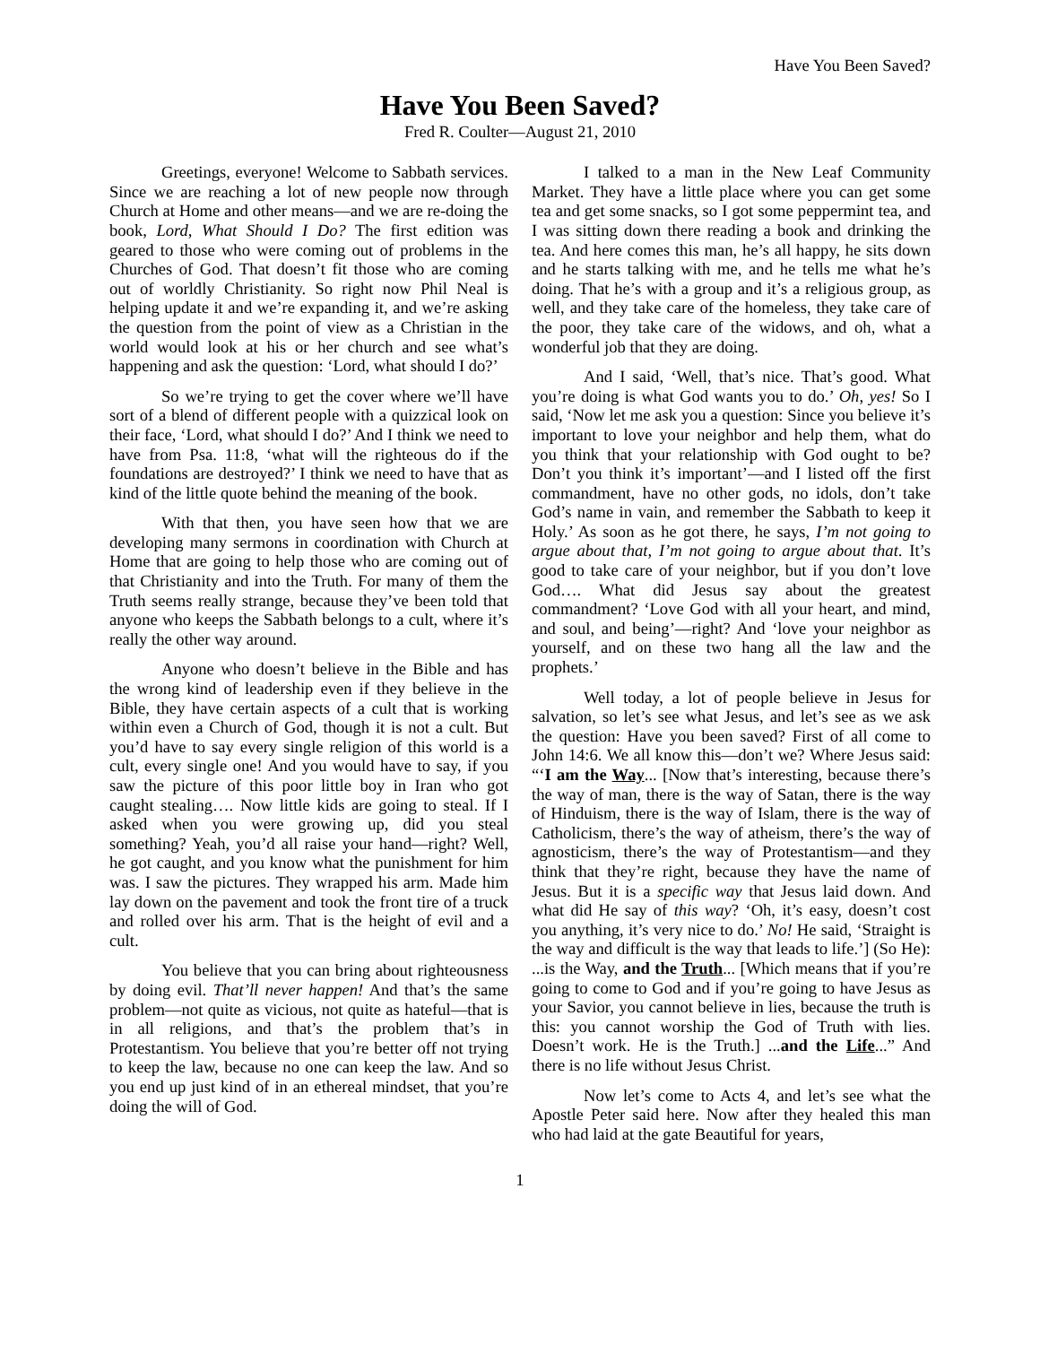Have You Been Saved?
Have You Been Saved?
Fred R. Coulter—August 21, 2010
Greetings, everyone! Welcome to Sabbath services. Since we are reaching a lot of new people now through Church at Home and other means—and we are re-doing the book, Lord, What Should I Do? The first edition was geared to those who were coming out of problems in the Churches of God. That doesn’t fit those who are coming out of worldly Christianity. So right now Phil Neal is helping update it and we’re expanding it, and we’re asking the question from the point of view as a Christian in the world would look at his or her church and see what’s happening and ask the question: ‘Lord, what should I do?’
So we’re trying to get the cover where we’ll have sort of a blend of different people with a quizzical look on their face, ‘Lord, what should I do?’ And I think we need to have from Psa. 11:8, ‘what will the righteous do if the foundations are destroyed?’ I think we need to have that as kind of the little quote behind the meaning of the book.
With that then, you have seen how that we are developing many sermons in coordination with Church at Home that are going to help those who are coming out of that Christianity and into the Truth. For many of them the Truth seems really strange, because they’ve been told that anyone who keeps the Sabbath belongs to a cult, where it’s really the other way around.
Anyone who doesn’t believe in the Bible and has the wrong kind of leadership even if they believe in the Bible, they have certain aspects of a cult that is working within even a Church of God, though it is not a cult. But you’d have to say every single religion of this world is a cult, every single one! And you would have to say, if you saw the picture of this poor little boy in Iran who got caught stealing…. Now little kids are going to steal. If I asked when you were growing up, did you steal something? Yeah, you’d all raise your hand—right? Well, he got caught, and you know what the punishment for him was. I saw the pictures. They wrapped his arm. Made him lay down on the pavement and took the front tire of a truck and rolled over his arm. That is the height of evil and a cult.
You believe that you can bring about righteousness by doing evil. That’ll never happen! And that’s the same problem—not quite as vicious, not quite as hateful—that is in all religions, and that’s the problem that’s in Protestantism. You believe that you’re better off not trying to keep the law, because no one can keep the law. And so you end up just kind of in an ethereal mindset, that you’re doing the will of God.
I talked to a man in the New Leaf Community Market. They have a little place where you can get some tea and get some snacks, so I got some peppermint tea, and I was sitting down there reading a book and drinking the tea. And here comes this man, he’s all happy, he sits down and he starts talking with me, and he tells me what he’s doing. That he’s with a group and it’s a religious group, as well, and they take care of the homeless, they take care of the poor, they take care of the widows, and oh, what a wonderful job that they are doing.
And I said, ‘Well, that’s nice. That’s good. What you’re doing is what God wants you to do.’ Oh, yes! So I said, ‘Now let me ask you a question: Since you believe it’s important to love your neighbor and help them, what do you think that your relationship with God ought to be? Don’t you think it’s important’—and I listed off the first commandment, have no other gods, no idols, don’t take God’s name in vain, and remember the Sabbath to keep it Holy.’ As soon as he got there, he says, I’m not going to argue about that, I’m not going to argue about that. It’s good to take care of your neighbor, but if you don’t love God…. What did Jesus say about the greatest commandment? ‘Love God with all your heart, and mind, and soul, and being’—right? And ‘love your neighbor as yourself, and on these two hang all the law and the prophets.’
Well today, a lot of people believe in Jesus for salvation, so let’s see what Jesus, and let’s see as we ask the question: Have you been saved? First of all come to John 14:6. We all know this—don’t we? Where Jesus said: “‘I am the Way... [Now that’s interesting, because there’s the way of man, there is the way of Satan, there is the way of Hinduism, there is the way of Islam, there is the way of Catholicism, there’s the way of atheism, there’s the way of agnosticism, there’s the way of Protestantism—and they think that they’re right, because they have the name of Jesus. But it is a specific way that Jesus laid down. And what did He say of this way? ‘Oh, it’s easy, doesn’t cost you anything, it’s very nice to do.’ No! He said, ‘Straight is the way and difficult is the way that leads to life.’] (So He): ...is the Way, and the Truth... [Which means that if you’re going to come to God and if you’re going to have Jesus as your Savior, you cannot believe in lies, because the truth is this: you cannot worship the God of Truth with lies. Doesn’t work. He is the Truth.] ...and the Life...” And there is no life without Jesus Christ.
Now let’s come to Acts 4, and let’s see what the Apostle Peter said here. Now after they healed this man who had laid at the gate Beautiful for years,
1